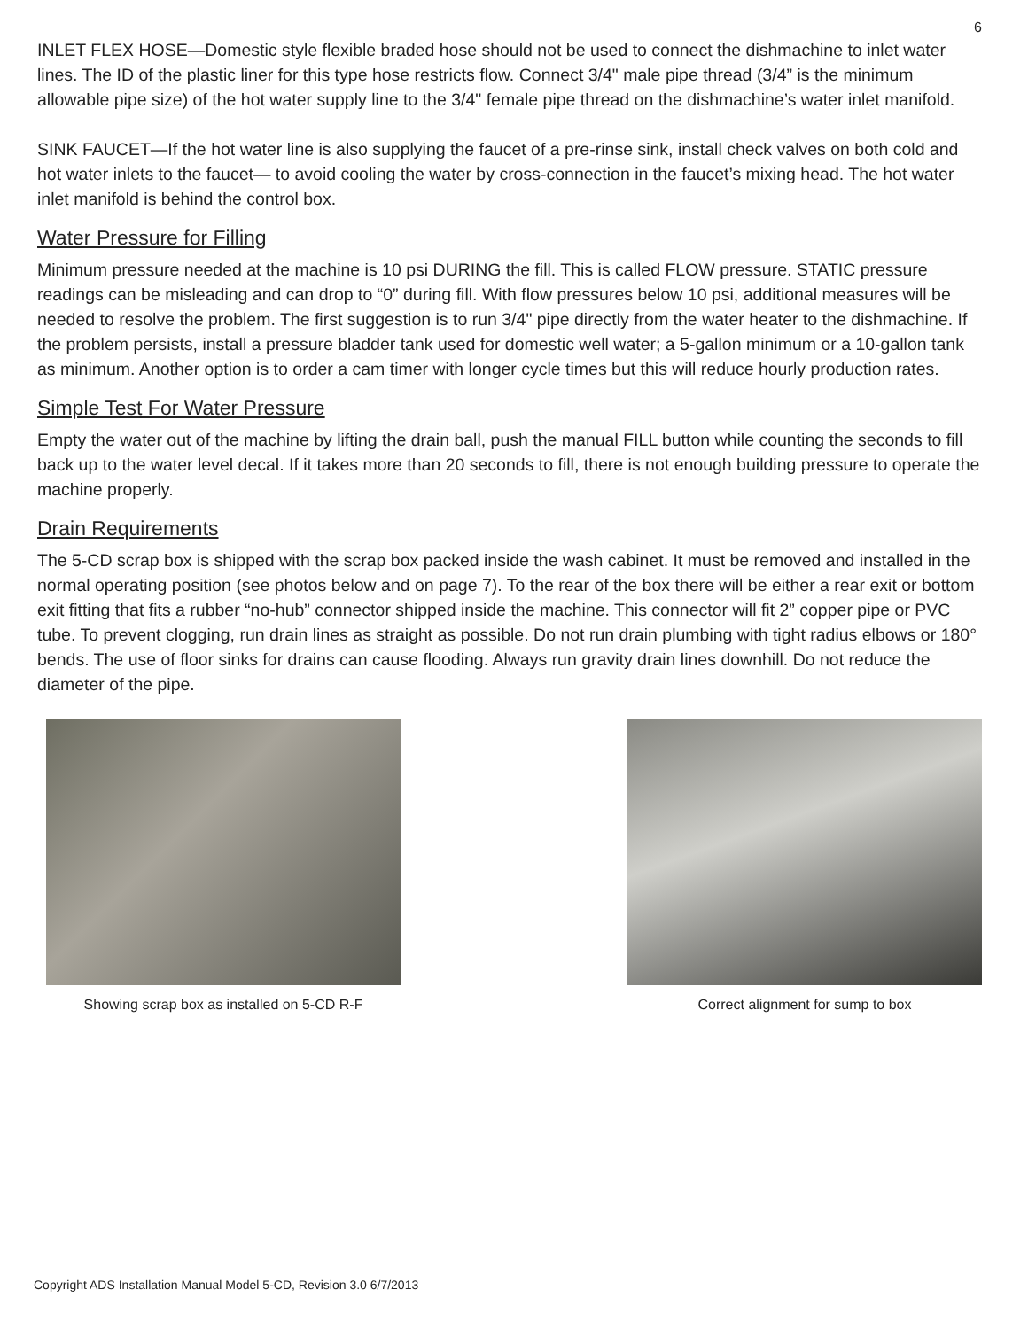6
INLET FLEX HOSE—Domestic style flexible braded hose should not be used to connect the dishmachine to inlet water lines. The ID of the plastic liner for this type hose restricts flow. Connect 3/4" male pipe thread (3/4” is the minimum allowable pipe size) of the hot water supply line to the 3/4" female pipe thread on the dishmachine’s water inlet manifold.
SINK FAUCET—If the hot water line is also supplying the faucet of a pre-rinse sink, install check valves on both cold and hot water inlets to the faucet— to avoid cooling the water by cross-connection in the faucet’s mixing head. The hot water inlet manifold is behind the control box.
Water Pressure for Filling
Minimum pressure needed at the machine is 10 psi DURING the fill. This is called FLOW pressure. STATIC pressure readings can be misleading and can drop to “0” during fill. With flow pressures below 10 psi, additional measures will be needed to resolve the problem. The first suggestion is to run 3/4" pipe directly from the water heater to the dishmachine. If the problem persists, install a pressure bladder tank used for domestic well water; a 5-gallon minimum or a 10-gallon tank as minimum. Another option is to order a cam timer with longer cycle times but this will reduce hourly production rates.
Simple Test For Water Pressure
Empty the water out of the machine by lifting the drain ball, push the manual FILL button while counting the seconds to fill back up to the water level decal. If it takes more than 20 seconds to fill, there is not enough building pressure to operate the machine properly.
Drain Requirements
The 5-CD scrap box is shipped with the scrap box packed inside the wash cabinet. It must be removed and installed in the normal operating position (see photos below and on page 7). To the rear of the box there will be either a rear exit or bottom exit fitting that fits a rubber “no-hub” connector shipped inside the machine. This connector will fit 2” copper pipe or PVC tube. To prevent clogging, run drain lines as straight as possible. Do not run drain plumbing with tight radius elbows or 180° bends. The use of floor sinks for drains can cause flooding. Always run gravity drain lines downhill. Do not reduce the diameter of the pipe.
Showing scrap box as installed on 5-CD R-F
Correct alignment for sump to box
Copyright ADS Installation Manual Model 5-CD, Revision 3.0 6/7/2013